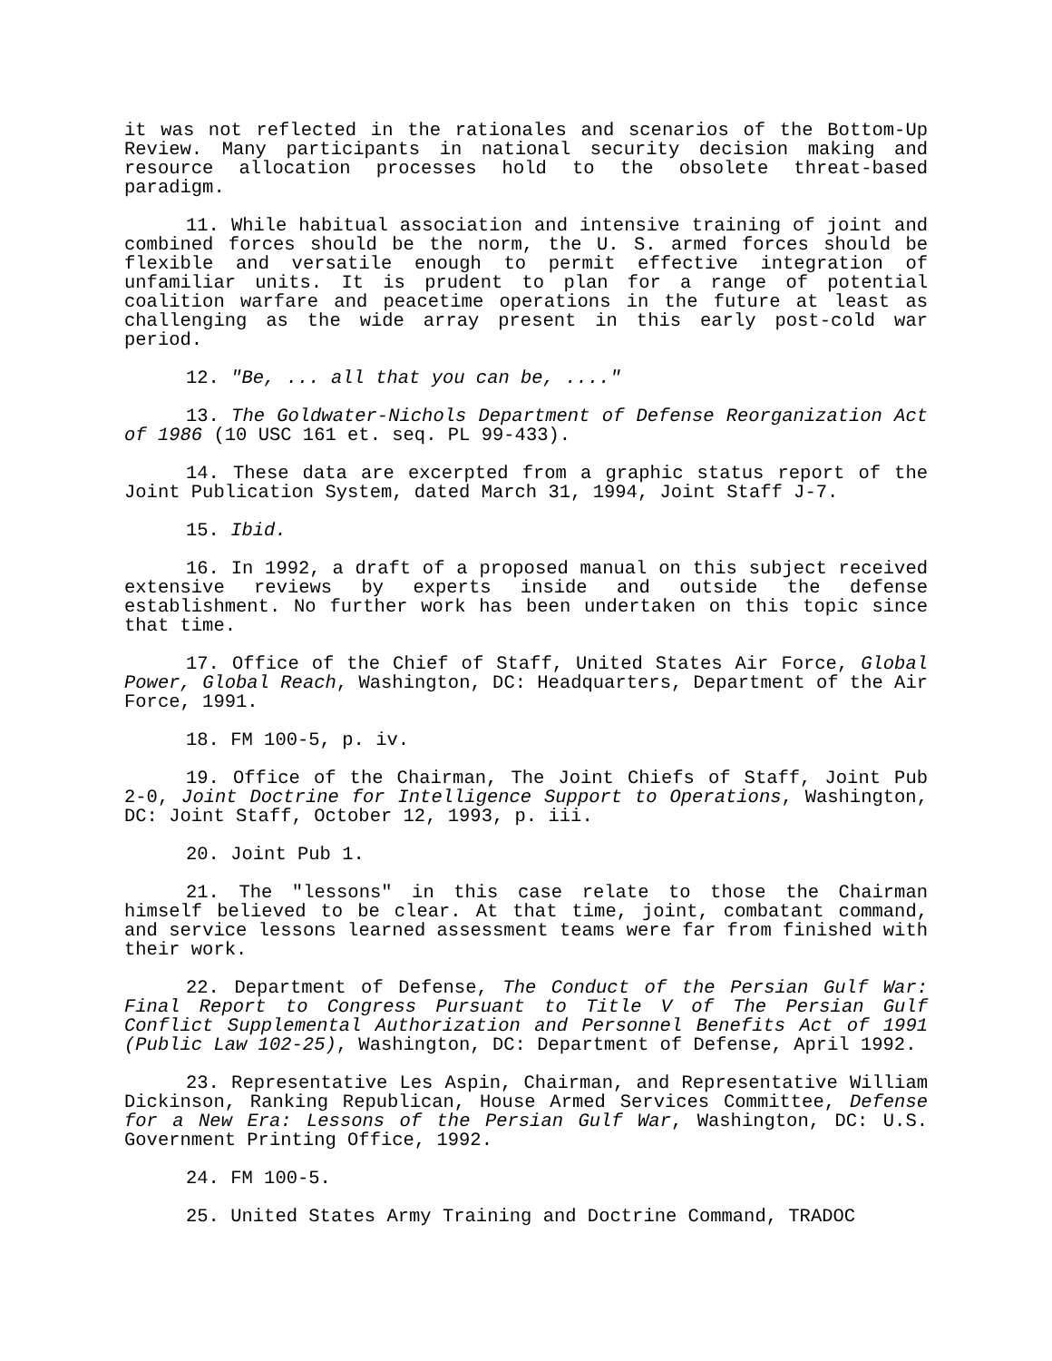it was not reflected in the rationales and scenarios of the Bottom-Up Review. Many participants in national security decision making and resource allocation processes hold to the obsolete threat-based paradigm.
11. While habitual association and intensive training of joint and combined forces should be the norm, the U. S. armed forces should be flexible and versatile enough to permit effective integration of unfamiliar units. It is prudent to plan for a range of potential coalition warfare and peacetime operations in the future at least as challenging as the wide array present in this early post-cold war period.
12. "Be, ... all that you can be, ...."
13. The Goldwater-Nichols Department of Defense Reorganization Act of 1986 (10 USC 161 et. seq. PL 99-433).
14. These data are excerpted from a graphic status report of the Joint Publication System, dated March 31, 1994, Joint Staff J-7.
15. Ibid.
16. In 1992, a draft of a proposed manual on this subject received extensive reviews by experts inside and outside the defense establishment. No further work has been undertaken on this topic since that time.
17. Office of the Chief of Staff, United States Air Force, Global Power, Global Reach, Washington, DC: Headquarters, Department of the Air Force, 1991.
18. FM 100-5, p. iv.
19. Office of the Chairman, The Joint Chiefs of Staff, Joint Pub 2-0, Joint Doctrine for Intelligence Support to Operations, Washington, DC: Joint Staff, October 12, 1993, p. iii.
20. Joint Pub 1.
21. The "lessons" in this case relate to those the Chairman himself believed to be clear. At that time, joint, combatant command, and service lessons learned assessment teams were far from finished with their work.
22. Department of Defense, The Conduct of the Persian Gulf War: Final Report to Congress Pursuant to Title V of The Persian Gulf Conflict Supplemental Authorization and Personnel Benefits Act of 1991 (Public Law 102-25), Washington, DC: Department of Defense, April 1992.
23. Representative Les Aspin, Chairman, and Representative William Dickinson, Ranking Republican, House Armed Services Committee, Defense for a New Era: Lessons of the Persian Gulf War, Washington, DC: U.S. Government Printing Office, 1992.
24. FM 100-5.
25. United States Army Training and Doctrine Command, TRADOC